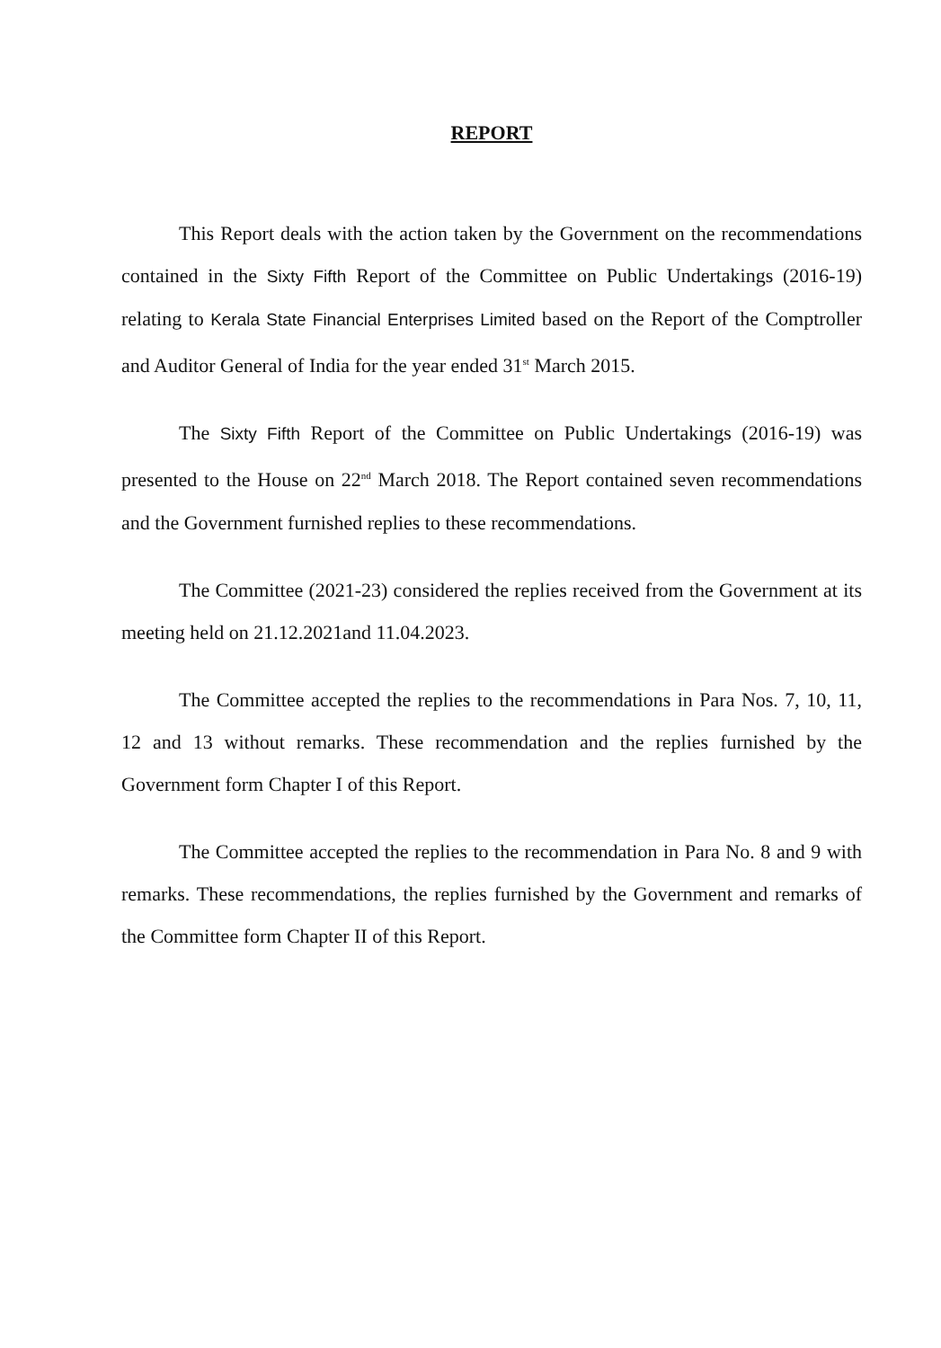REPORT
This Report deals with the action taken by the Government on the recommendations contained in the Sixty Fifth Report of the Committee on Public Undertakings (2016-19) relating to Kerala State Financial Enterprises Limited based on the Report of the Comptroller and Auditor General of India for the year ended 31<sup>st</sup> March 2015.
The Sixty Fifth Report of the Committee on Public Undertakings (2016-19) was presented to the House on 22<sup>nd</sup> March 2018. The Report contained seven recommendations and the Government furnished replies to these recommendations.
The Committee (2021-23) considered the replies received from the Government at its meeting held on 21.12.2021and 11.04.2023.
The Committee accepted the replies to the recommendations in Para Nos. 7, 10, 11, 12 and 13 without remarks. These recommendation and the replies furnished by the Government form Chapter I of this Report.
The Committee accepted the replies to the recommendation in Para No. 8 and 9 with remarks. These recommendations, the replies furnished by the Government and remarks of the Committee form Chapter II of this Report.